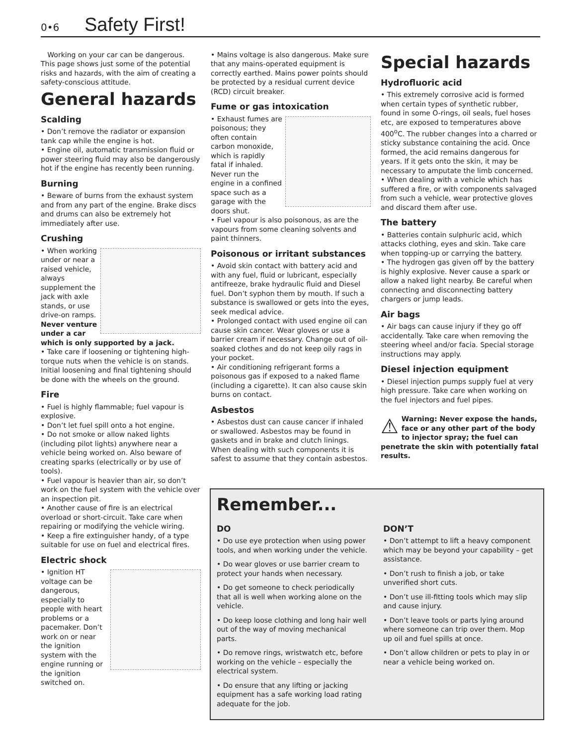0•6 Safety First!
Working on your car can be dangerous. This page shows just some of the potential risks and hazards, with the aim of creating a safety-conscious attitude.
General hazards
Scalding
• Don’t remove the radiator or expansion tank cap while the engine is hot.
• Engine oil, automatic transmission fluid or power steering fluid may also be dangerously hot if the engine has recently been running.
Burning
• Beware of burns from the exhaust system and from any part of the engine. Brake discs and drums can also be extremely hot immediately after use.
Crushing
• When working under or near a raised vehicle, always supplement the jack with axle stands, or use drive-on ramps. Never venture under a car which is only supported by a jack.
• Take care if loosening or tightening high-torque nuts when the vehicle is on stands. Initial loosening and final tightening should be done with the wheels on the ground.
Fire
• Fuel is highly flammable; fuel vapour is explosive.
• Don’t let fuel spill onto a hot engine.
• Do not smoke or allow naked lights (including pilot lights) anywhere near a vehicle being worked on. Also beware of creating sparks (electrically or by use of tools).
• Fuel vapour is heavier than air, so don’t work on the fuel system with the vehicle over an inspection pit.
• Another cause of fire is an electrical overload or short-circuit. Take care when repairing or modifying the vehicle wiring.
• Keep a fire extinguisher handy, of a type suitable for use on fuel and electrical fires.
Electric shock
• Ignition HT voltage can be dangerous, especially to people with heart problems or a pacemaker. Don’t work on or near the ignition system with the engine running or the ignition switched on.
• Mains voltage is also dangerous. Make sure that any mains-operated equipment is correctly earthed. Mains power points should be protected by a residual current device (RCD) circuit breaker.
Fume or gas intoxication
• Exhaust fumes are poisonous; they often contain carbon monoxide, which is rapidly fatal if inhaled. Never run the engine in a confined space such as a garage with the doors shut.
• Fuel vapour is also poisonous, as are the vapours from some cleaning solvents and paint thinners.
Poisonous or irritant substances
• Avoid skin contact with battery acid and with any fuel, fluid or lubricant, especially antifreeze, brake hydraulic fluid and Diesel fuel. Don’t syphon them by mouth. If such a substance is swallowed or gets into the eyes, seek medical advice.
• Prolonged contact with used engine oil can cause skin cancer. Wear gloves or use a barrier cream if necessary. Change out of oil-soaked clothes and do not keep oily rags in your pocket.
• Air conditioning refrigerant forms a poisonous gas if exposed to a naked flame (including a cigarette). It can also cause skin burns on contact.
Asbestos
• Asbestos dust can cause cancer if inhaled or swallowed. Asbestos may be found in gaskets and in brake and clutch linings. When dealing with such components it is safest to assume that they contain asbestos.
Special hazards
Hydrofluoric acid
• This extremely corrosive acid is formed when certain types of synthetic rubber, found in some O-rings, oil seals, fuel hoses etc, are exposed to temperatures above 400<sup>o</sup>C. The rubber changes into a charred or sticky substance containing the acid. Once formed, the acid remains dangerous for years. If it gets onto the skin, it may be necessary to amputate the limb concerned.
• When dealing with a vehicle which has suffered a fire, or with components salvaged from such a vehicle, wear protective gloves and discard them after use.
The battery
• Batteries contain sulphuric acid, which attacks clothing, eyes and skin. Take care when topping-up or carrying the battery.
• The hydrogen gas given off by the battery is highly explosive. Never cause a spark or allow a naked light nearby. Be careful when connecting and disconnecting battery chargers or jump leads.
Air bags
• Air bags can cause injury if they go off accidentally. Take care when removing the steering wheel and/or facia. Special storage instructions may apply.
Diesel injection equipment
• Diesel injection pumps supply fuel at very high pressure. Take care when working on the fuel injectors and fuel pipes.
⚠ Warning: Never expose the hands, face or any other part of the body to injector spray; the fuel can penetrate the skin with potentially fatal results.
Remember...
DO
• Do use eye protection when using power tools, and when working under the vehicle.
• Do wear gloves or use barrier cream to protect your hands when necessary.
• Do get someone to check periodically that all is well when working alone on the vehicle.
• Do keep loose clothing and long hair well out of the way of moving mechanical parts.
• Do remove rings, wristwatch etc, before working on the vehicle – especially the electrical system.
• Do ensure that any lifting or jacking equipment has a safe working load rating adequate for the job.
DON’T
• Don’t attempt to lift a heavy component which may be beyond your capability – get assistance.
• Don’t rush to finish a job, or take unverified short cuts.
• Don’t use ill-fitting tools which may slip and cause injury.
• Don’t leave tools or parts lying around where someone can trip over them. Mop up oil and fuel spills at once.
• Don’t allow children or pets to play in or near a vehicle being worked on.